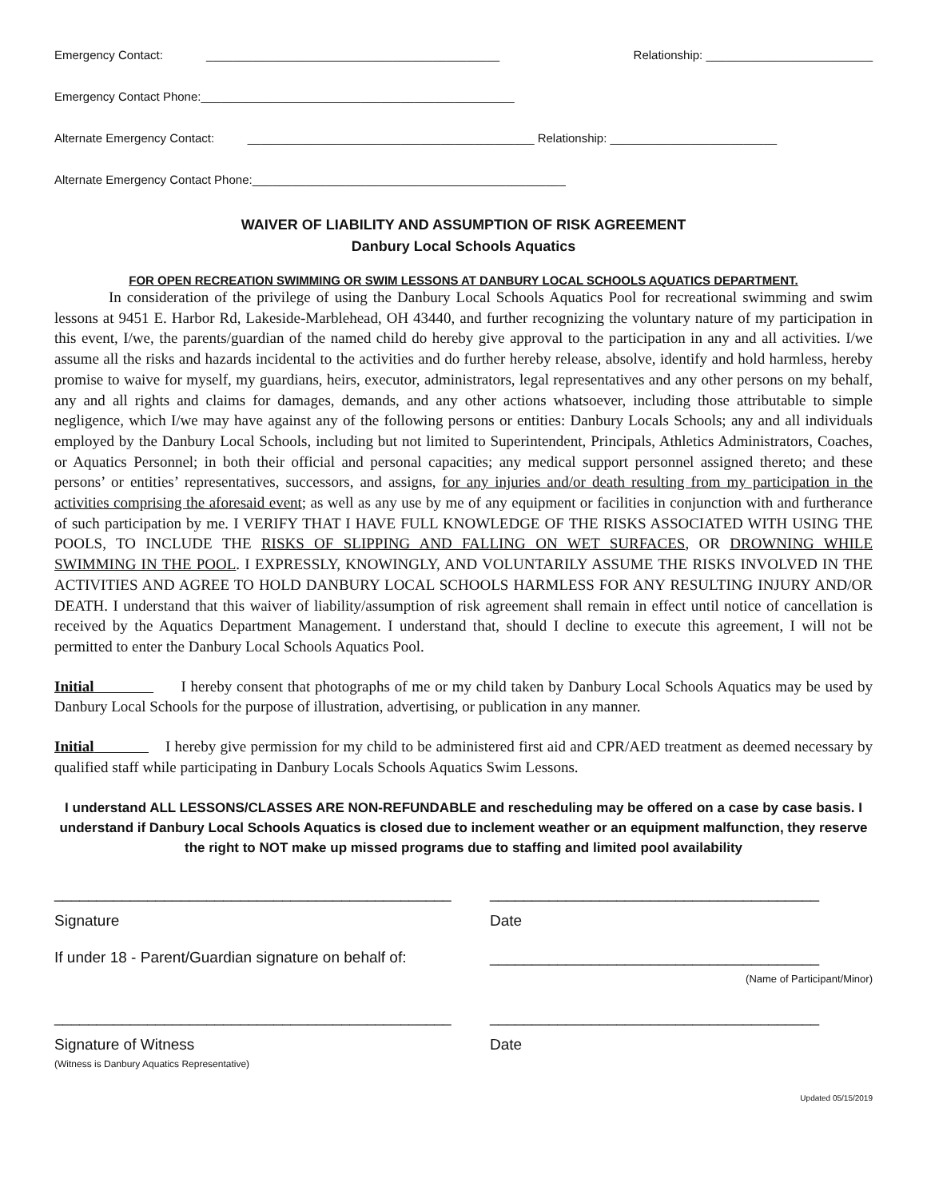Emergency Contact: ____________________________________________ Relationship: _________________________
Emergency Contact Phone:_______________________________________________
Alternate Emergency Contact: ___________________________________________ Relationship: _________________________
Alternate Emergency Contact Phone:_______________________________________________
WAIVER OF LIABILITY AND ASSUMPTION OF RISK AGREEMENT
Danbury Local Schools Aquatics
FOR OPEN RECREATION SWIMMING OR SWIM LESSONS AT DANBURY LOCAL SCHOOLS AQUATICS DEPARTMENT.
In consideration of the privilege of using the Danbury Local Schools Aquatics Pool for recreational swimming and swim lessons at 9451 E. Harbor Rd, Lakeside-Marblehead, OH 43440, and further recognizing the voluntary nature of my participation in this event, I/we, the parents/guardian of the named child do hereby give approval to the participation in any and all activities. I/we assume all the risks and hazards incidental to the activities and do further hereby release, absolve, identify and hold harmless, hereby promise to waive for myself, my guardians, heirs, executor, administrators, legal representatives and any other persons on my behalf, any and all rights and claims for damages, demands, and any other actions whatsoever, including those attributable to simple negligence, which I/we may have against any of the following persons or entities: Danbury Locals Schools; any and all individuals employed by the Danbury Local Schools, including but not limited to Superintendent, Principals, Athletics Administrators, Coaches, or Aquatics Personnel; in both their official and personal capacities; any medical support personnel assigned thereto; and these persons’ or entities’ representatives, successors, and assigns, for any injuries and/or death resulting from my participation in the activities comprising the aforesaid event; as well as any use by me of any equipment or facilities in conjunction with and furtherance of such participation by me. I VERIFY THAT I HAVE FULL KNOWLEDGE OF THE RISKS ASSOCIATED WITH USING THE POOLS, TO INCLUDE THE RISKS OF SLIPPING AND FALLING ON WET SURFACES, OR DROWNING WHILE SWIMMING IN THE POOL. I EXPRESSLY, KNOWINGLY, AND VOLUNTARILY ASSUME THE RISKS INVOLVED IN THE ACTIVITIES AND AGREE TO HOLD DANBURY LOCAL SCHOOLS HARMLESS FOR ANY RESULTING INJURY AND/OR DEATH. I understand that this waiver of liability/assumption of risk agreement shall remain in effect until notice of cancellation is received by the Aquatics Department Management. I understand that, should I decline to execute this agreement, I will not be permitted to enter the Danbury Local Schools Aquatics Pool.
Initial I hereby consent that photographs of me or my child taken by Danbury Local Schools Aquatics may be used by Danbury Local Schools for the purpose of illustration, advertising, or publication in any manner.
Initial I hereby give permission for my child to be administered first aid and CPR/AED treatment as deemed necessary by qualified staff while participating in Danbury Locals Schools Aquatics Swim Lessons.
I understand ALL LESSONS/CLASSES ARE NON-REFUNDABLE and rescheduling may be offered on a case by case basis. I understand if Danbury Local Schools Aquatics is closed due to inclement weather or an equipment malfunction, they reserve the right to NOT make up missed programs due to staffing and limited pool availability
_______________________________________________ _______________________________________
Signature Date
If under 18 - Parent/Guardian signature on behalf of: _______________________________________
(Name of Participant/Minor)
_______________________________________________ _______________________________________
Signature of Witness Date
(Witness is Danbury Aquatics Representative)
Updated 05/15/2019